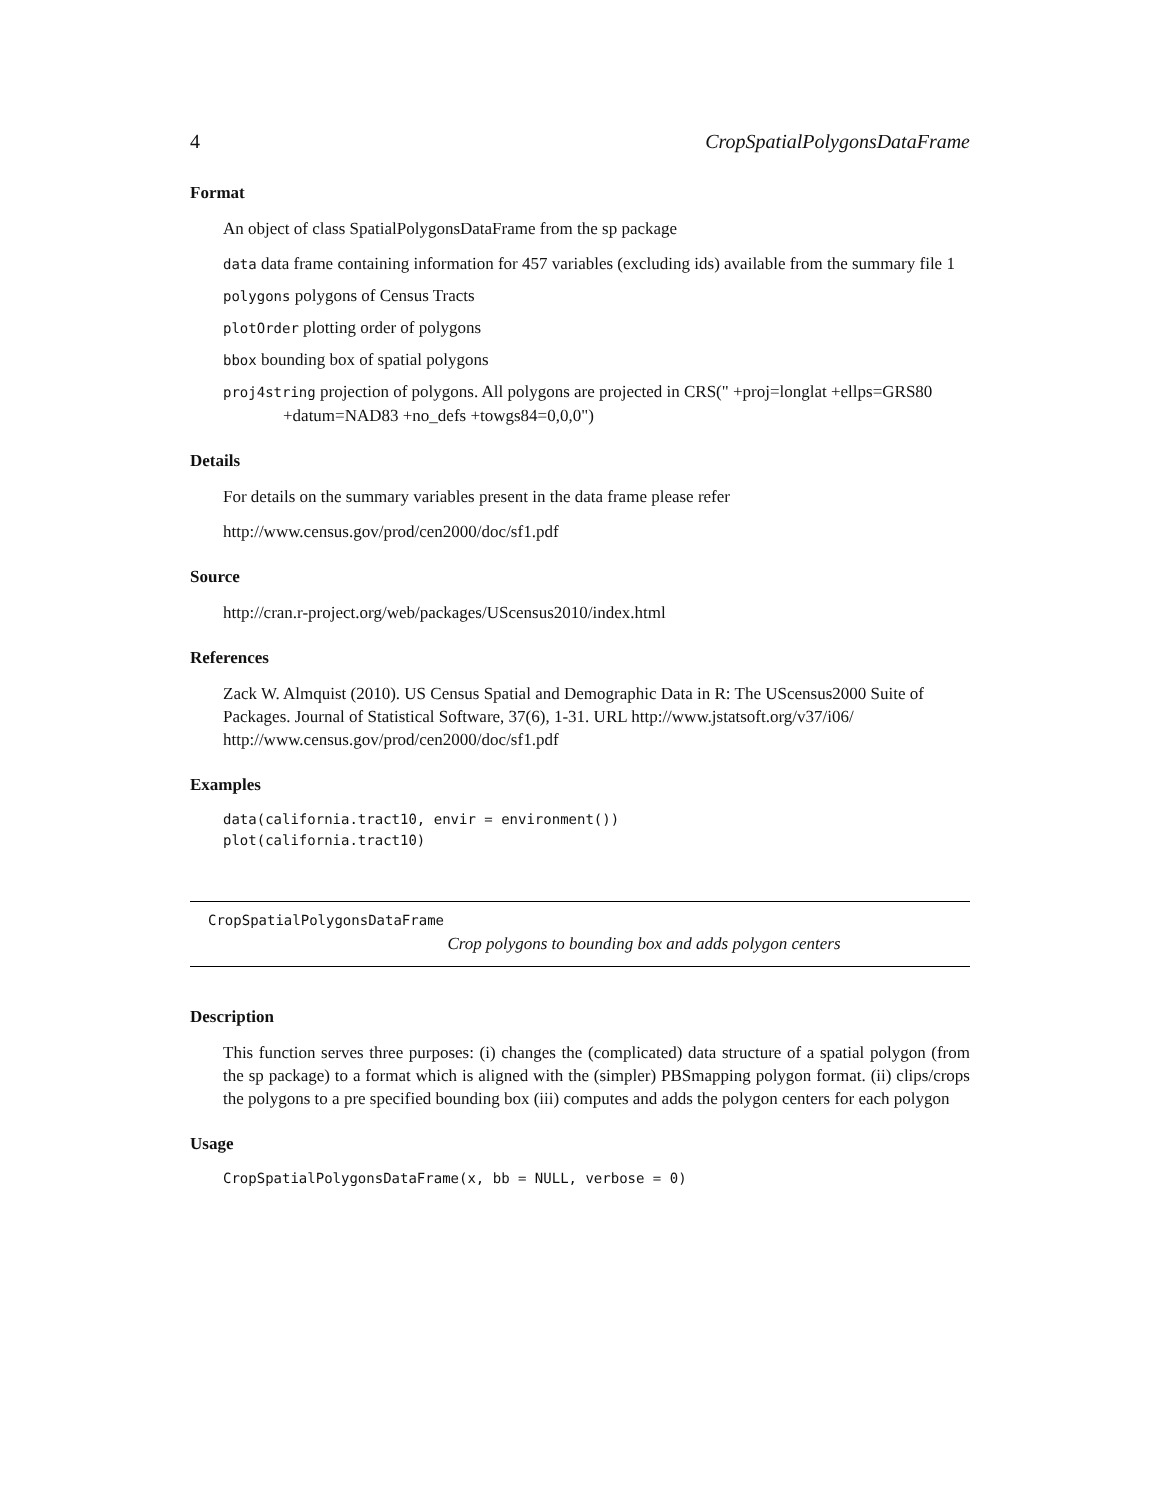4 CropSpatialPolygonsDataFrame
Format
An object of class SpatialPolygonsDataFrame from the sp package
data data frame containing information for 457 variables (excluding ids) available from the summary file 1
polygons polygons of Census Tracts
plotOrder plotting order of polygons
bbox bounding box of spatial polygons
proj4string projection of polygons. All polygons are projected in CRS(" +proj=longlat +ellps=GRS80 +datum=NAD83 +no_defs +towgs84=0,0,0")
Details
For details on the summary variables present in the data frame please refer
http://www.census.gov/prod/cen2000/doc/sf1.pdf
Source
http://cran.r-project.org/web/packages/UScensus2010/index.html
References
Zack W. Almquist (2010). US Census Spatial and Demographic Data in R: The UScensus2000 Suite of Packages. Journal of Statistical Software, 37(6), 1-31. URL http://www.jstatsoft.org/v37/i06/ http://www.census.gov/prod/cen2000/doc/sf1.pdf
Examples
data(california.tract10, envir = environment())
plot(california.tract10)
CropSpatialPolygonsDataFrame
Crop polygons to bounding box and adds polygon centers
Description
This function serves three purposes: (i) changes the (complicated) data structure of a spatial polygon (from the sp package) to a format which is aligned with the (simpler) PBSmapping polygon format. (ii) clips/crops the polygons to a pre specified bounding box (iii) computes and adds the polygon centers for each polygon
Usage
CropSpatialPolygonsDataFrame(x, bb = NULL, verbose = 0)